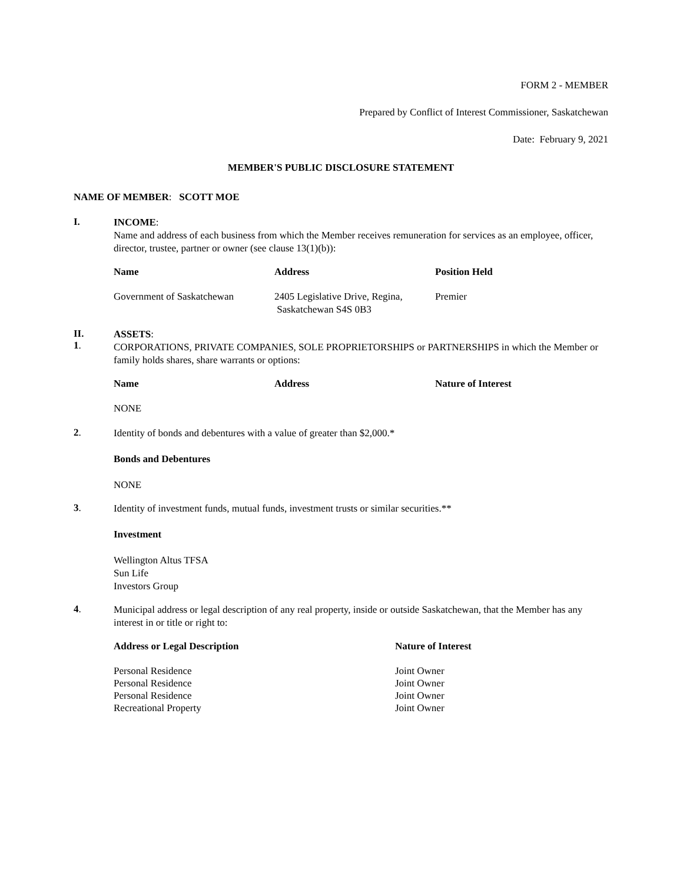FORM 2 - MEMBER
Prepared by Conflict of Interest Commissioner, Saskatchewan
Date: February 9, 2021
MEMBER'S PUBLIC DISCLOSURE STATEMENT
NAME OF MEMBER: SCOTT MOE
I.
INCOME:
Name and address of each business from which the Member receives remuneration for services as an employee, officer, director, trustee, partner or owner (see clause 13(1)(b)):
| Name | Address | Position Held |
| --- | --- | --- |
| Government of Saskatchewan | 2405 Legislative Drive, Regina, Saskatchewan S4S 0B3 | Premier |
II.
1.
ASSETS:
CORPORATIONS, PRIVATE COMPANIES, SOLE PROPRIETORSHIPS or PARTNERSHIPS in which the Member or family holds shares, share warrants or options:
| Name | Address | Nature of Interest |
| --- | --- | --- |
| NONE | | |
2.
Identity of bonds and debentures with a value of greater than $2,000.*
Bonds and Debentures
NONE
3.
Identity of investment funds, mutual funds, investment trusts or similar securities.**
Investment
Wellington Altus TFSA
Sun Life
Investors Group
4.
Municipal address or legal description of any real property, inside or outside Saskatchewan, that the Member has any interest in or title or right to:
| Address or Legal Description | Nature of Interest |
| --- | --- |
| Personal Residence Personal Residence Personal Residence Recreational Property | Joint Owner Joint Owner Joint Owner Joint Owner |